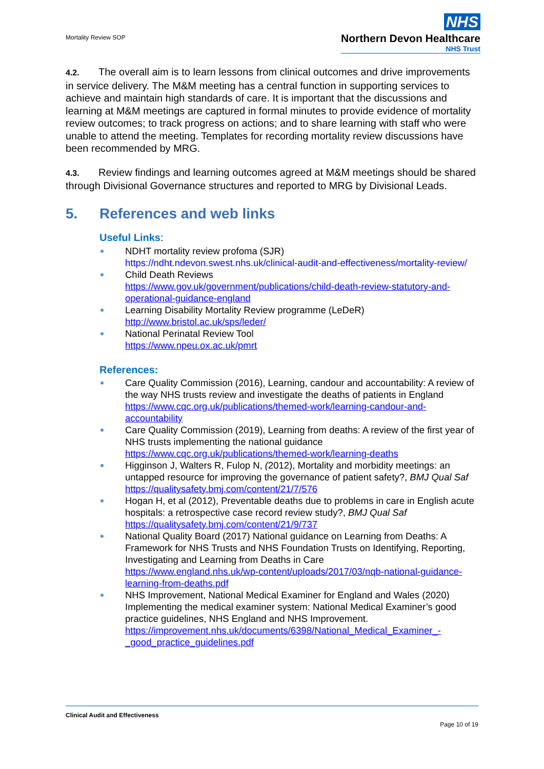Mortality Review SOP
NHS
Northern Devon Healthcare
NHS Trust
4.2. The overall aim is to learn lessons from clinical outcomes and drive improvements in service delivery. The M&M meeting has a central function in supporting services to achieve and maintain high standards of care. It is important that the discussions and learning at M&M meetings are captured in formal minutes to provide evidence of mortality review outcomes; to track progress on actions; and to share learning with staff who were unable to attend the meeting. Templates for recording mortality review discussions have been recommended by MRG.
4.3. Review findings and learning outcomes agreed at M&M meetings should be shared through Divisional Governance structures and reported to MRG by Divisional Leads.
5. References and web links
Useful Links:
NDHT mortality review profoma (SJR)
https://ndht.ndevon.swest.nhs.uk/clinical-audit-and-effectiveness/mortality-review/
Child Death Reviews
https://www.gov.uk/government/publications/child-death-review-statutory-and-operational-guidance-england
Learning Disability Mortality Review programme (LeDeR)
http://www.bristol.ac.uk/sps/leder/
National Perinatal Review Tool
https://www.npeu.ox.ac.uk/pmrt
References:
Care Quality Commission (2016), Learning, candour and accountability: A review of the way NHS trusts review and investigate the deaths of patients in England
https://www.cqc.org.uk/publications/themed-work/learning-candour-and-accountability
Care Quality Commission (2019), Learning from deaths: A review of the first year of NHS trusts implementing the national guidance
https://www.cqc.org.uk/publications/themed-work/learning-deaths
Higginson J, Walters R, Fulop N, (2012), Mortality and morbidity meetings: an untapped resource for improving the governance of patient safety?, BMJ Qual Saf
https://qualitysafety.bmj.com/content/21/7/576
Hogan H, et al (2012), Preventable deaths due to problems in care in English acute hospitals: a retrospective case record review study?, BMJ Qual Saf
https://qualitysafety.bmj.com/content/21/9/737
National Quality Board (2017) National guidance on Learning from Deaths: A Framework for NHS Trusts and NHS Foundation Trusts on Identifying, Reporting, Investigating and Learning from Deaths in Care
https://www.england.nhs.uk/wp-content/uploads/2017/03/nqb-national-guidance-learning-from-deaths.pdf
NHS Improvement, National Medical Examiner for England and Wales (2020) Implementing the medical examiner system: National Medical Examiner’s good practice guidelines, NHS England and NHS Improvement.
https://improvement.nhs.uk/documents/6398/National_Medical_Examiner_-_good_practice_guidelines.pdf
Clinical Audit and Effectiveness
Page 10 of 19